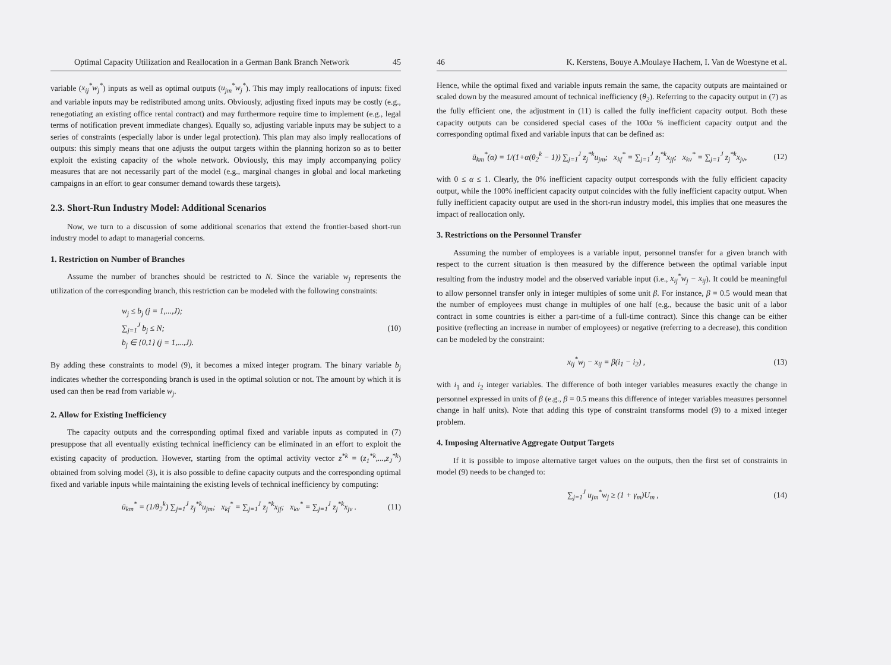Optimal Capacity Utilization and Reallocation in a German Bank Branch Network 45
variable (x<sub>ij</sub><sup>*</sup>w<sub>j</sub><sup>*</sup>) inputs as well as optimal outputs (u<sub>jm</sub><sup>*</sup>w<sub>j</sub><sup>*</sup>). This may imply reallocations of inputs: fixed and variable inputs may be redistributed among units. Obviously, adjusting fixed inputs may be costly (e.g., renegotiating an existing office rental contract) and may furthermore require time to implement (e.g., legal terms of notification prevent immediate changes). Equally so, adjusting variable inputs may be subject to a series of constraints (especially labor is under legal protection). This plan may also imply reallocations of outputs: this simply means that one adjusts the output targets within the planning horizon so as to better exploit the existing capacity of the whole network. Obviously, this may imply accompanying policy measures that are not necessarily part of the model (e.g., marginal changes in global and local marketing campaigns in an effort to gear consumer demand towards these targets).
2.3. Short-Run Industry Model: Additional Scenarios
Now, we turn to a discussion of some additional scenarios that extend the frontier-based short-run industry model to adapt to managerial concerns.
1. Restriction on Number of Branches
Assume the number of branches should be restricted to N. Since the variable w<sub>j</sub> represents the utilization of the corresponding branch, this restriction can be modeled with the following constraints:
w<sub>j</sub> ≤ b<sub>j</sub> (j = 1,...,J);
∑<sub>j=1</sub><sup>J</sup> b<sub>j</sub> ≤ N;
b<sub>j</sub> ∈ {0,1} (j = 1,...,J).
(10)
By adding these constraints to model (9), it becomes a mixed integer program. The binary variable b<sub>j</sub> indicates whether the corresponding branch is used in the optimal solution or not. The amount by which it is used can then be read from variable w<sub>j</sub>.
2. Allow for Existing Inefficiency
The capacity outputs and the corresponding optimal fixed and variable inputs as computed in (7) presuppose that all eventually existing technical inefficiency can be eliminated in an effort to exploit the existing capacity of production. However, starting from the optimal activity vector z<sup>*k</sup> = (z<sub>1</sub><sup>*k</sup>,...,z<sub>J</sub><sup>*k</sup>) obtained from solving model (3), it is also possible to define capacity outputs and the corresponding optimal fixed and variable inputs while maintaining the existing levels of technical inefficiency by computing:
ū<sub>km</sub><sup>*</sup> = (1/θ<sub>2</sub><sup>k</sup>) ∑<sub>j=1</sub><sup>J</sup> z<sub>j</sub><sup>*k</sup>u<sub>jm</sub>; x<sub>kf</sub><sup>*</sup> = ∑<sub>j=1</sub><sup>J</sup> z<sub>j</sub><sup>*k</sup>x<sub>jf</sub>; x<sub>kv</sub><sup>*</sup> = ∑<sub>j=1</sub><sup>J</sup> z<sub>j</sub><sup>*k</sup>x<sub>jv</sub> .
(11)
46 K. Kerstens, Bouye A.Moulaye Hachem, I. Van de Woestyne et al.
Hence, while the optimal fixed and variable inputs remain the same, the capacity outputs are maintained or scaled down by the measured amount of technical inefficiency (θ<sub>2</sub>). Referring to the capacity output in (7) as the fully efficient one, the adjustment in (11) is called the fully inefficient capacity output. Both these capacity outputs can be considered special cases of the 100α % inefficient capacity output and the corresponding optimal fixed and variable inputs that can be defined as:
ū<sub>km</sub><sup>*</sup>(α) = 1/(1+α(θ<sub>2</sub><sup>k</sup> − 1)) ∑<sub>j=1</sub><sup>J</sup> z<sub>j</sub><sup>*k</sup>u<sub>jm</sub>; x<sub>kf</sub><sup>*</sup> = ∑<sub>j=1</sub><sup>J</sup> z<sub>j</sub><sup>*k</sup>x<sub>jf</sub>; x<sub>kv</sub><sup>*</sup> = ∑<sub>j=1</sub><sup>J</sup> z<sub>j</sub><sup>*k</sup>x<sub>jv</sub>,
(12)
with 0 ≤ α ≤ 1. Clearly, the 0% inefficient capacity output corresponds with the fully efficient capacity output, while the 100% inefficient capacity output coincides with the fully inefficient capacity output. When fully inefficient capacity output are used in the short-run industry model, this implies that one measures the impact of reallocation only.
3. Restrictions on the Personnel Transfer
Assuming the number of employees is a variable input, personnel transfer for a given branch with respect to the current situation is then measured by the difference between the optimal variable input resulting from the industry model and the observed variable input (i.e., x<sub>ij</sub><sup>*</sup>w<sub>j</sub> − x<sub>ij</sub>). It could be meaningful to allow personnel transfer only in integer multiples of some unit β. For instance, β = 0.5 would mean that the number of employees must change in multiples of one half (e.g., because the basic unit of a labor contract in some countries is either a part-time of a full-time contract). Since this change can be either positive (reflecting an increase in number of employees) or negative (referring to a decrease), this condition can be modeled by the constraint:
x<sub>ij</sub><sup>*</sup>w<sub>j</sub> − x<sub>ij</sub> = β(i<sub>1</sub> − i<sub>2</sub>) , (13)
with i<sub>1</sub> and i<sub>2</sub> integer variables. The difference of both integer variables measures exactly the change in personnel expressed in units of β (e.g., β = 0.5 means this difference of integer variables measures personnel change in half units). Note that adding this type of constraint transforms model (9) to a mixed integer problem.
4. Imposing Alternative Aggregate Output Targets
If it is possible to impose alternative target values on the outputs, then the first set of constraints in model (9) needs to be changed to:
∑<sub>j=1</sub><sup>J</sup> u<sub>jm</sub><sup>*</sup>w<sub>j</sub> ≥ (1 + γ<sub>m</sub>)U<sub>m</sub> , (14)